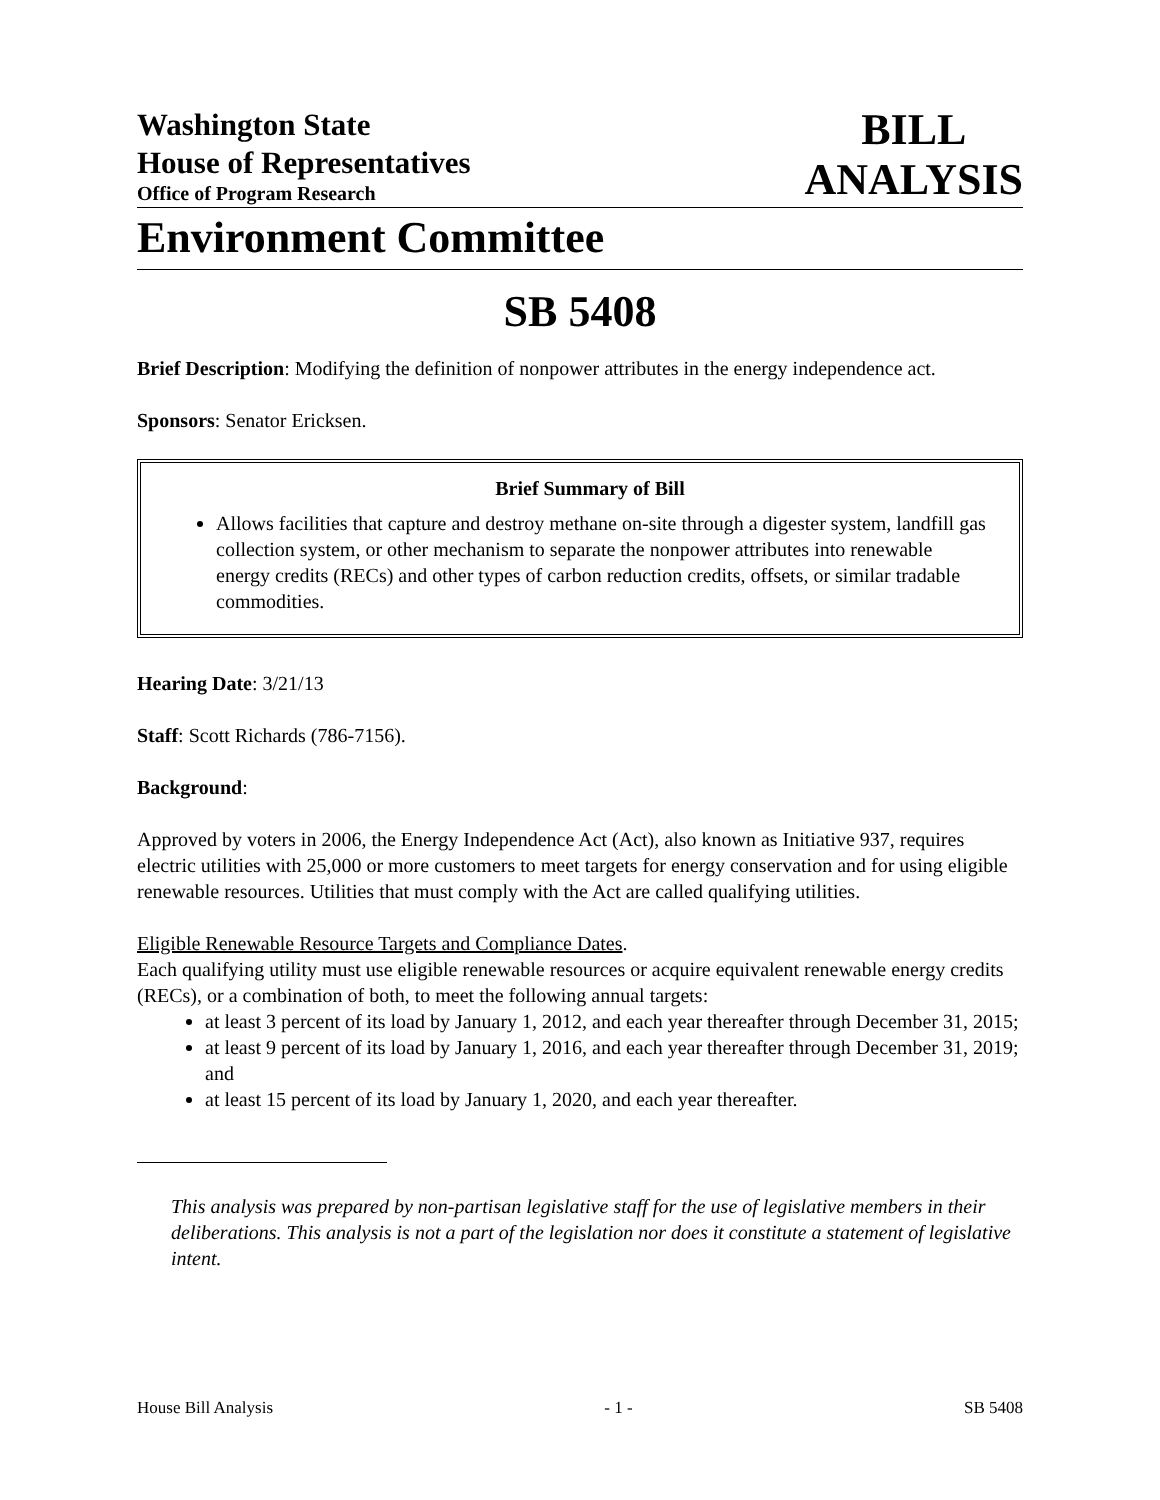Washington State
House of Representatives
Office of Program Research
BILL
ANALYSIS
Environment Committee
SB 5408
Brief Description: Modifying the definition of nonpower attributes in the energy independence act.
Sponsors: Senator Ericksen.
Brief Summary of Bill
Allows facilities that capture and destroy methane on-site through a digester system, landfill gas collection system, or other mechanism to separate the nonpower attributes into renewable energy credits (RECs) and other types of carbon reduction credits, offsets, or similar tradable commodities.
Hearing Date: 3/21/13
Staff: Scott Richards (786-7156).
Background:
Approved by voters in 2006, the Energy Independence Act (Act), also known as Initiative 937, requires electric utilities with 25,000 or more customers to meet targets for energy conservation and for using eligible renewable resources. Utilities that must comply with the Act are called qualifying utilities.
Eligible Renewable Resource Targets and Compliance Dates.
Each qualifying utility must use eligible renewable resources or acquire equivalent renewable energy credits (RECs), or a combination of both, to meet the following annual targets:
at least 3 percent of its load by January 1, 2012, and each year thereafter through December 31, 2015;
at least 9 percent of its load by January 1, 2016, and each year thereafter through December 31, 2019; and
at least 15 percent of its load by January 1, 2020, and each year thereafter.
This analysis was prepared by non-partisan legislative staff for the use of legislative members in their deliberations. This analysis is not a part of the legislation nor does it constitute a statement of legislative intent.
House Bill Analysis - 1 - SB 5408